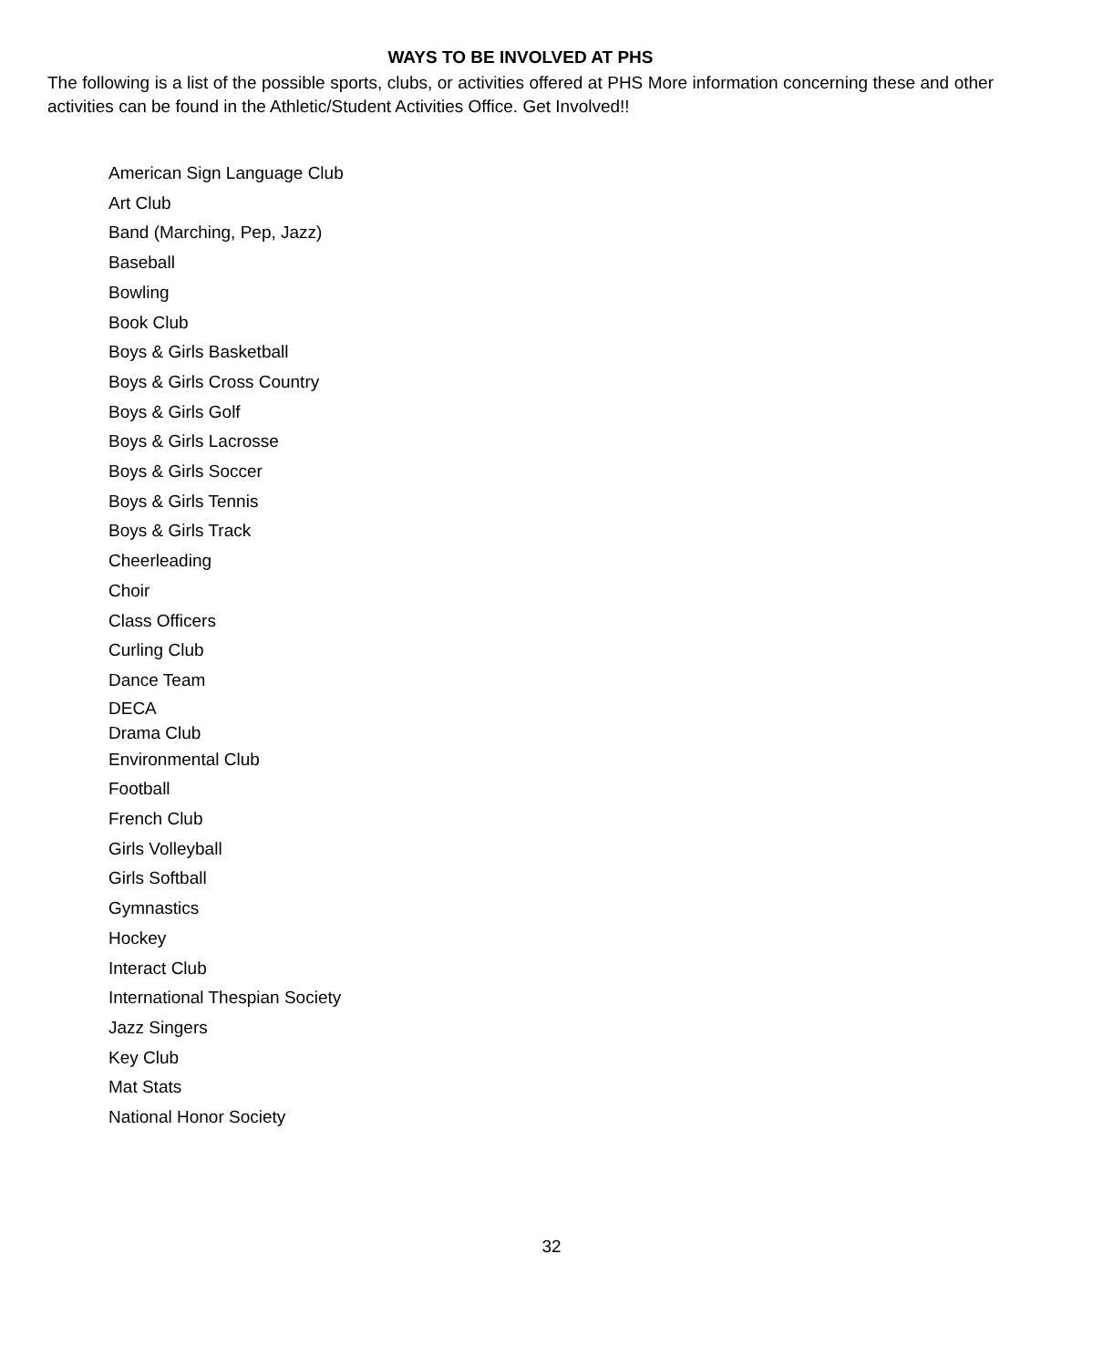WAYS TO BE INVOLVED AT PHS
The following is a list of the possible sports, clubs, or activities offered at PHS More information concerning these and other activities can be found in the Athletic/Student Activities Office. Get Involved!!
American Sign Language Club
Art Club
Band (Marching, Pep, Jazz)
Baseball
Bowling
Book Club
Boys & Girls Basketball
Boys & Girls Cross Country
Boys & Girls Golf
Boys & Girls Lacrosse
Boys & Girls Soccer
Boys & Girls Tennis
Boys & Girls Track
Cheerleading
Choir
Class Officers
Curling Club
Dance Team
DECA
Drama Club
Environmental Club
Football
French Club
Girls Volleyball
Girls Softball
Gymnastics
Hockey
Interact Club
International Thespian Society
Jazz Singers
Key Club
Mat Stats
National Honor Society
32